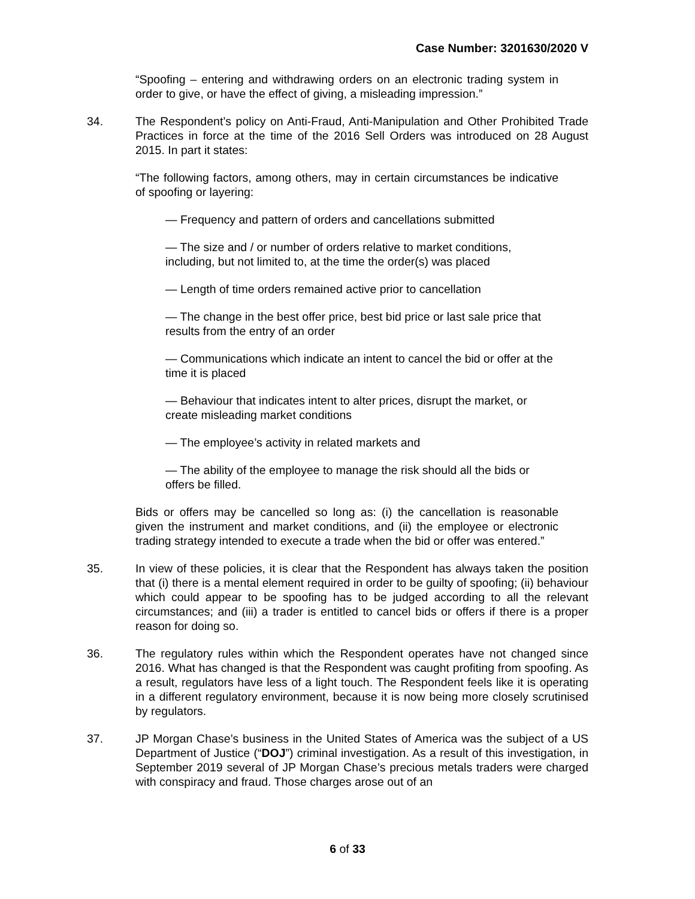Case Number: 3201630/2020 V
“Spoofing – entering and withdrawing orders on an electronic trading system in order to give, or have the effect of giving, a misleading impression.”
34. The Respondent’s policy on Anti-Fraud, Anti-Manipulation and Other Prohibited Trade Practices in force at the time of the 2016 Sell Orders was introduced on 28 August 2015. In part it states:
“The following factors, among others, may in certain circumstances be indicative of spoofing or layering:
— Frequency and pattern of orders and cancellations submitted
— The size and / or number of orders relative to market conditions, including, but not limited to, at the time the order(s) was placed
— Length of time orders remained active prior to cancellation
— The change in the best offer price, best bid price or last sale price that results from the entry of an order
— Communications which indicate an intent to cancel the bid or offer at the time it is placed
— Behaviour that indicates intent to alter prices, disrupt the market, or create misleading market conditions
— The employee’s activity in related markets and
— The ability of the employee to manage the risk should all the bids or offers be filled.
Bids or offers may be cancelled so long as: (i) the cancellation is reasonable given the instrument and market conditions, and (ii) the employee or electronic trading strategy intended to execute a trade when the bid or offer was entered.”
35. In view of these policies, it is clear that the Respondent has always taken the position that (i) there is a mental element required in order to be guilty of spoofing; (ii) behaviour which could appear to be spoofing has to be judged according to all the relevant circumstances; and (iii) a trader is entitled to cancel bids or offers if there is a proper reason for doing so.
36. The regulatory rules within which the Respondent operates have not changed since 2016. What has changed is that the Respondent was caught profiting from spoofing. As a result, regulators have less of a light touch. The Respondent feels like it is operating in a different regulatory environment, because it is now being more closely scrutinised by regulators.
37. JP Morgan Chase’s business in the United States of America was the subject of a US Department of Justice (“DOJ”) criminal investigation. As a result of this investigation, in September 2019 several of JP Morgan Chase’s precious metals traders were charged with conspiracy and fraud. Those charges arose out of an
6 of 33